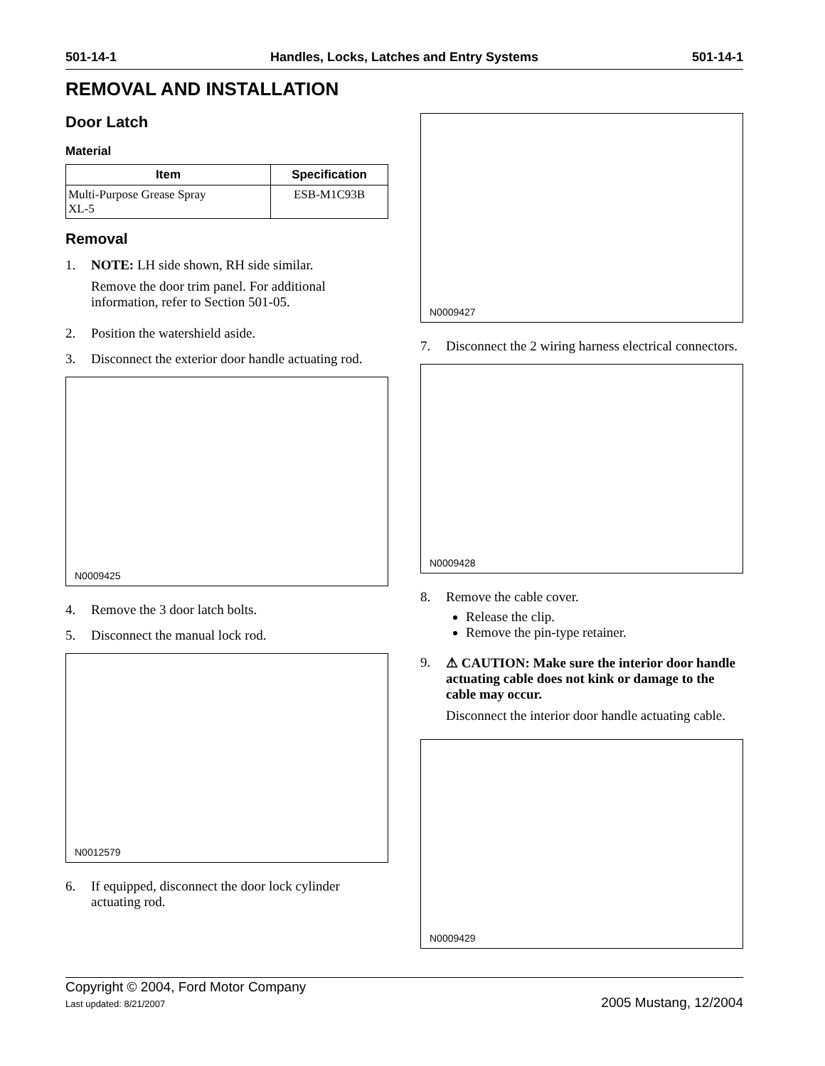501-14-1 Handles, Locks, Latches and Entry Systems 501-14-1
REMOVAL AND INSTALLATION
Door Latch
Material
| Item | Specification |
| --- | --- |
| Multi-Purpose Grease Spray XL-5 | ESB-M1C93B |
Removal
1. NOTE: LH side shown, RH side similar.
Remove the door trim panel. For additional information, refer to Section 501-05.
2. Position the watershield aside.
3. Disconnect the exterior door handle actuating rod.
N0009425
4. Remove the 3 door latch bolts.
5. Disconnect the manual lock rod.
N0012579
6. If equipped, disconnect the door lock cylinder actuating rod.
N0009427
7. Disconnect the 2 wiring harness electrical connectors.
N0009428
8. Remove the cable cover.
Release the clip.
Remove the pin-type retainer.
9. ⚠ CAUTION: Make sure the interior door handle actuating cable does not kink or damage to the cable may occur.
Disconnect the interior door handle actuating cable.
N0009429
Copyright © 2004, Ford Motor Company
Last updated: 8/21/2007
2005 Mustang, 12/2004